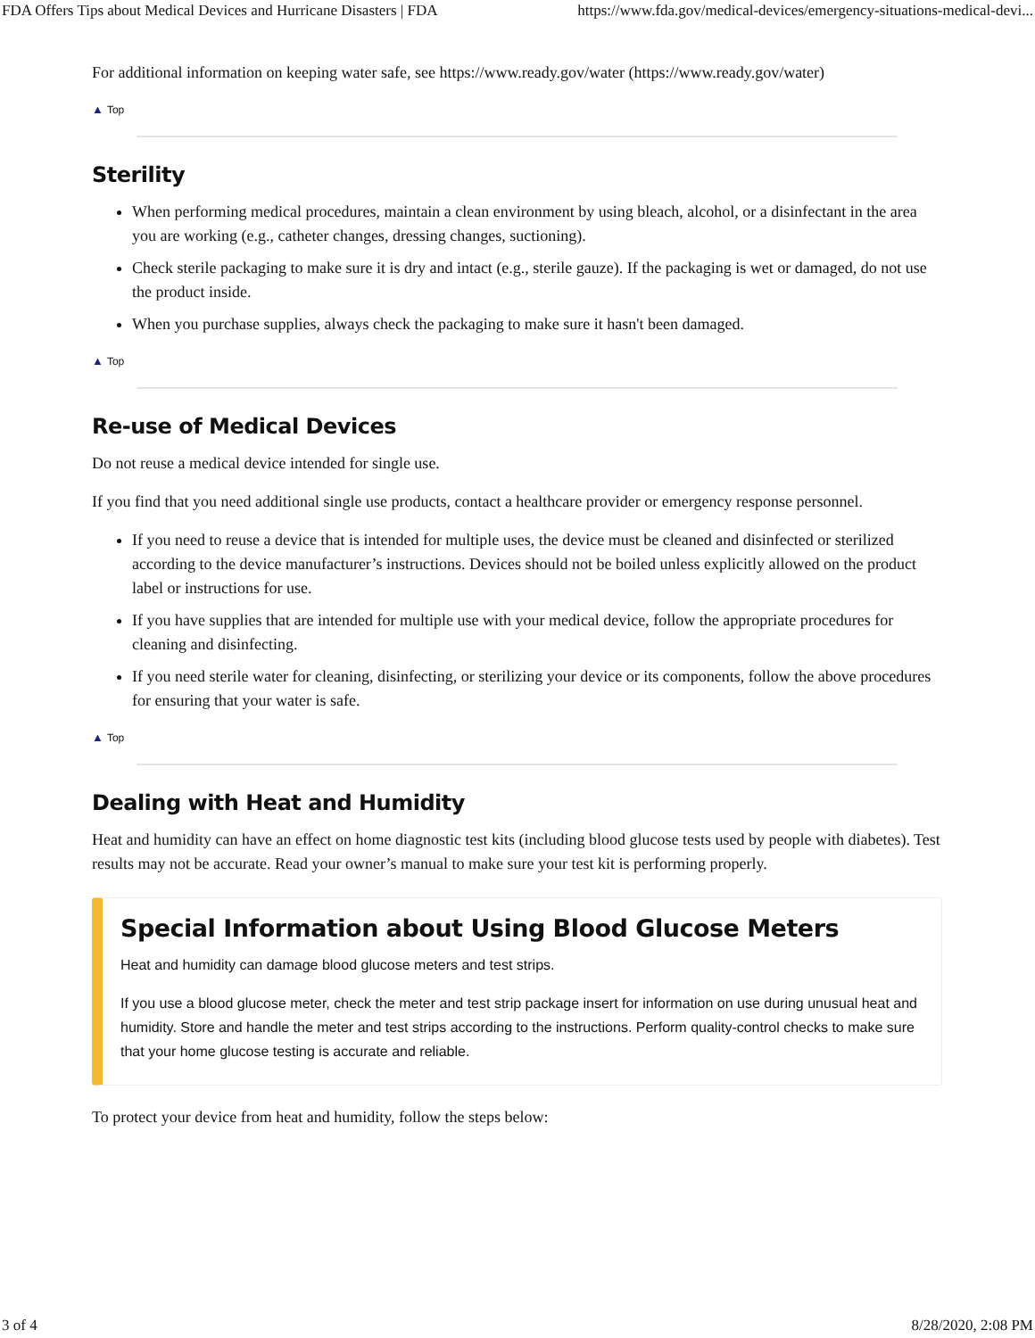FDA Offers Tips about Medical Devices and Hurricane Disasters | FDA https://www.fda.gov/medical-devices/emergency-situations-medical-devi...
For additional information on keeping water safe, see https://www.ready.gov/water (https://www.ready.gov/water)
▲ Top
Sterility
When performing medical procedures, maintain a clean environment by using bleach, alcohol, or a disinfectant in the area you are working (e.g., catheter changes, dressing changes, suctioning).
Check sterile packaging to make sure it is dry and intact (e.g., sterile gauze). If the packaging is wet or damaged, do not use the product inside.
When you purchase supplies, always check the packaging to make sure it hasn't been damaged.
▲ Top
Re-use of Medical Devices
Do not reuse a medical device intended for single use.
If you find that you need additional single use products, contact a healthcare provider or emergency response personnel.
If you need to reuse a device that is intended for multiple uses, the device must be cleaned and disinfected or sterilized according to the device manufacturer’s instructions. Devices should not be boiled unless explicitly allowed on the product label or instructions for use.
If you have supplies that are intended for multiple use with your medical device, follow the appropriate procedures for cleaning and disinfecting.
If you need sterile water for cleaning, disinfecting, or sterilizing your device or its components, follow the above procedures for ensuring that your water is safe.
▲ Top
Dealing with Heat and Humidity
Heat and humidity can have an effect on home diagnostic test kits (including blood glucose tests used by people with diabetes). Test results may not be accurate. Read your owner’s manual to make sure your test kit is performing properly.
Special Information about Using Blood Glucose Meters
Heat and humidity can damage blood glucose meters and test strips.
If you use a blood glucose meter, check the meter and test strip package insert for information on use during unusual heat and humidity. Store and handle the meter and test strips according to the instructions. Perform quality-control checks to make sure that your home glucose testing is accurate and reliable.
To protect your device from heat and humidity, follow the steps below:
3 of 4 8/28/2020, 2:08 PM